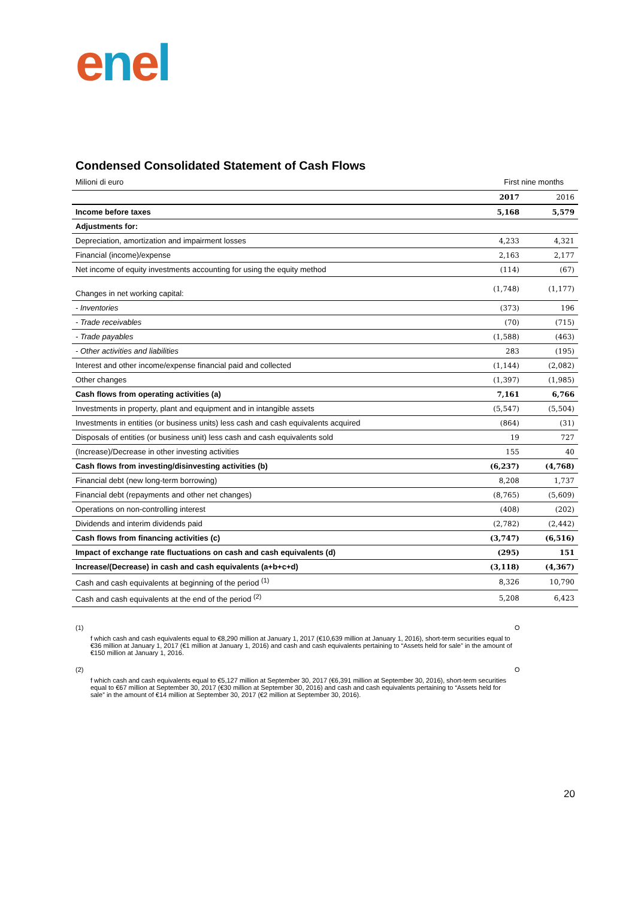enel
Condensed Consolidated Statement of Cash Flows
Milioni di euro First nine months
| | 2017 | 2016 |
| --- | --- | --- |
| Income before taxes | 5,168 | 5,579 |
| Adjustments for: | | |
| Depreciation, amortization and impairment losses | 4,233 | 4,321 |
| Financial (income)/expense | 2,163 | 2,177 |
| Net income of equity investments accounting for using the equity method | (114) | (67) |
| Changes in net working capital: | (1,748) | (1,177) |
| - Inventories | (373) | 196 |
| - Trade receivables | (70) | (715) |
| - Trade payables | (1,588) | (463) |
| - Other activities and liabilities | 283 | (195) |
| Interest and other income/expense financial paid and collected | (1,144) | (2,082) |
| Other changes | (1,397) | (1,985) |
| Cash flows from operating activities (a) | 7,161 | 6,766 |
| Investments in property, plant and equipment and in intangible assets | (5,547) | (5,504) |
| Investments in entities (or business units) less cash and cash equivalents acquired | (864) | (31) |
| Disposals of entities (or business unit) less cash and cash equivalents sold | 19 | 727 |
| (Increase)/Decrease in other investing activities | 155 | 40 |
| Cash flows from investing/disinvesting activities (b) | (6,237) | (4,768) |
| Financial debt (new long-term borrowing) | 8,208 | 1,737 |
| Financial debt (repayments and other net changes) | (8,765) | (5,609) |
| Operations on non-controlling interest | (408) | (202) |
| Dividends and interim dividends paid | (2,782) | (2,442) |
| Cash flows from financing activities (c) | (3,747) | (6,516) |
| Impact of exchange rate fluctuations on cash and cash equivalents (d) | (295) | 151 |
| Increase/(Decrease) in cash and cash equivalents (a+b+c+d) | (3,118) | (4,367) |
| Cash and cash equivalents at beginning of the period <sup>(1)</sup> | 8,326 | 10,790 |
| Cash and cash equivalents at the end of the period <sup>(2)</sup> | 5,208 | 6,423 |
(1)
f which cash and cash equivalents equal to €8,290 million at January 1, 2017 (€10,639 million at January 1, 2016), short-term securities equal to €36 million at January 1, 2017 (€1 million at January 1, 2016) and cash and cash equivalents pertaining to “Assets held for sale” in the amount of €150 million at January 1, 2016.
O
(2)
f which cash and cash equivalents equal to €5,127 million at September 30, 2017 (€6,391 million at September 30, 2016), short-term securities equal to €67 million at September 30, 2017 (€30 million at September 30, 2016) and cash and cash equivalents pertaining to “Assets held for sale” in the amount of €14 million at September 30, 2017 (€2 million at September 30, 2016).
O
20